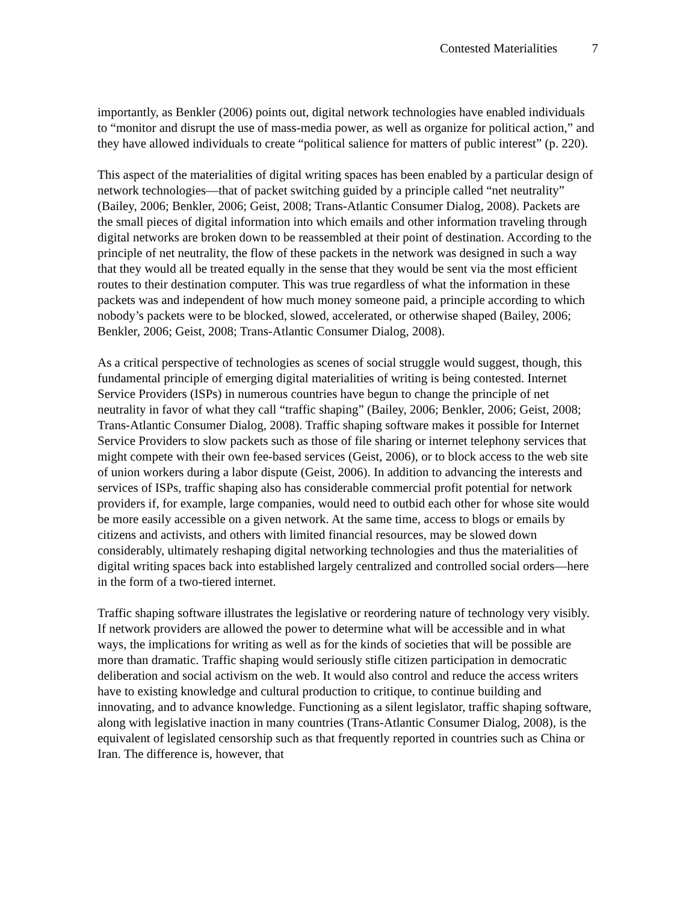Contested Materialities 7
importantly, as Benkler (2006) points out, digital network technologies have enabled individuals to “monitor and disrupt the use of mass-media power, as well as organize for political action,” and they have allowed individuals to create “political salience for matters of public interest” (p. 220).
This aspect of the materialities of digital writing spaces has been enabled by a particular design of network technologies—that of packet switching guided by a principle called “net neutrality” (Bailey, 2006; Benkler, 2006; Geist, 2008; Trans-Atlantic Consumer Dialog, 2008). Packets are the small pieces of digital information into which emails and other information traveling through digital networks are broken down to be reassembled at their point of destination. According to the principle of net neutrality, the flow of these packets in the network was designed in such a way that they would all be treated equally in the sense that they would be sent via the most efficient routes to their destination computer. This was true regardless of what the information in these packets was and independent of how much money someone paid, a principle according to which nobody’s packets were to be blocked, slowed, accelerated, or otherwise shaped (Bailey, 2006; Benkler, 2006; Geist, 2008; Trans-Atlantic Consumer Dialog, 2008).
As a critical perspective of technologies as scenes of social struggle would suggest, though, this fundamental principle of emerging digital materialities of writing is being contested. Internet Service Providers (ISPs) in numerous countries have begun to change the principle of net neutrality in favor of what they call “traffic shaping” (Bailey, 2006; Benkler, 2006; Geist, 2008; Trans-Atlantic Consumer Dialog, 2008). Traffic shaping software makes it possible for Internet Service Providers to slow packets such as those of file sharing or internet telephony services that might compete with their own fee-based services (Geist, 2006), or to block access to the web site of union workers during a labor dispute (Geist, 2006). In addition to advancing the interests and services of ISPs, traffic shaping also has considerable commercial profit potential for network providers if, for example, large companies, would need to outbid each other for whose site would be more easily accessible on a given network. At the same time, access to blogs or emails by citizens and activists, and others with limited financial resources, may be slowed down considerably, ultimately reshaping digital networking technologies and thus the materialities of digital writing spaces back into established largely centralized and controlled social orders—here in the form of a two-tiered internet.
Traffic shaping software illustrates the legislative or reordering nature of technology very visibly. If network providers are allowed the power to determine what will be accessible and in what ways, the implications for writing as well as for the kinds of societies that will be possible are more than dramatic. Traffic shaping would seriously stifle citizen participation in democratic deliberation and social activism on the web. It would also control and reduce the access writers have to existing knowledge and cultural production to critique, to continue building and innovating, and to advance knowledge. Functioning as a silent legislator, traffic shaping software, along with legislative inaction in many countries (Trans-Atlantic Consumer Dialog, 2008), is the equivalent of legislated censorship such as that frequently reported in countries such as China or Iran. The difference is, however, that